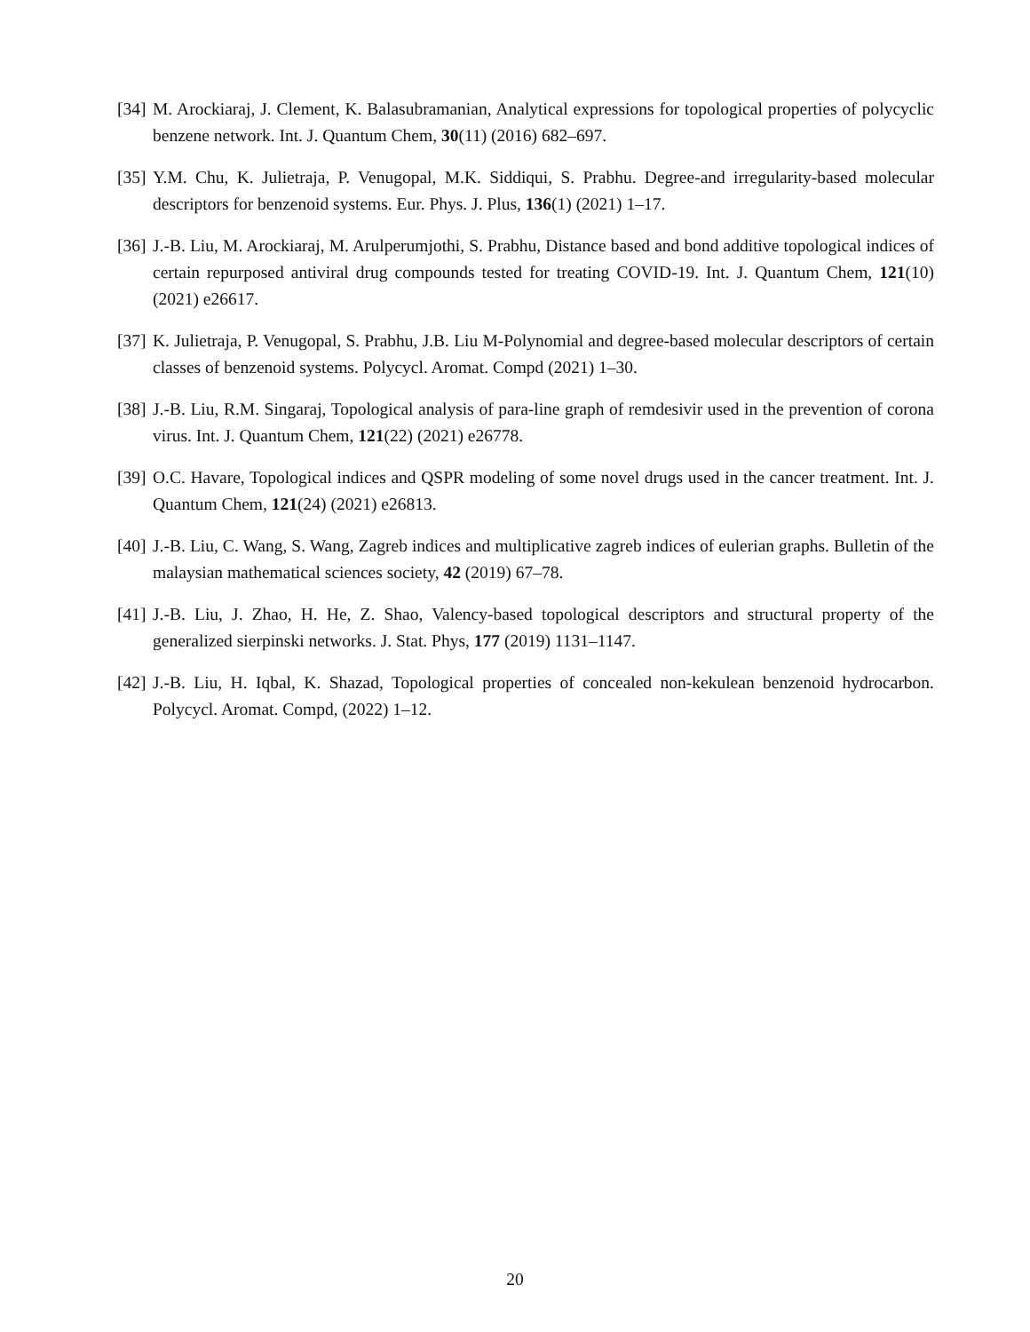[34] M. Arockiaraj, J. Clement, K. Balasubramanian, Analytical expressions for topological properties of polycyclic benzene network. Int. J. Quantum Chem, 30(11) (2016) 682–697.
[35] Y.M. Chu, K. Julietraja, P. Venugopal, M.K. Siddiqui, S. Prabhu. Degree-and irregularity-based molecular descriptors for benzenoid systems. Eur. Phys. J. Plus, 136(1) (2021) 1–17.
[36] J.-B. Liu, M. Arockiaraj, M. Arulperumjothi, S. Prabhu, Distance based and bond additive topological indices of certain repurposed antiviral drug compounds tested for treating COVID-19. Int. J. Quantum Chem, 121(10) (2021) e26617.
[37] K. Julietraja, P. Venugopal, S. Prabhu, J.B. Liu M-Polynomial and degree-based molecular descriptors of certain classes of benzenoid systems. Polycycl. Aromat. Compd (2021) 1–30.
[38] J.-B. Liu, R.M. Singaraj, Topological analysis of para-line graph of remdesivir used in the prevention of corona virus. Int. J. Quantum Chem, 121(22) (2021) e26778.
[39] O.C. Havare, Topological indices and QSPR modeling of some novel drugs used in the cancer treatment. Int. J. Quantum Chem, 121(24) (2021) e26813.
[40] J.-B. Liu, C. Wang, S. Wang, Zagreb indices and multiplicative zagreb indices of eulerian graphs. Bulletin of the malaysian mathematical sciences society, 42 (2019) 67–78.
[41] J.-B. Liu, J. Zhao, H. He, Z. Shao, Valency-based topological descriptors and structural property of the generalized sierpinski networks. J. Stat. Phys, 177 (2019) 1131–1147.
[42] J.-B. Liu, H. Iqbal, K. Shazad, Topological properties of concealed non-kekulean benzenoid hydrocarbon. Polycycl. Aromat. Compd, (2022) 1–12.
20